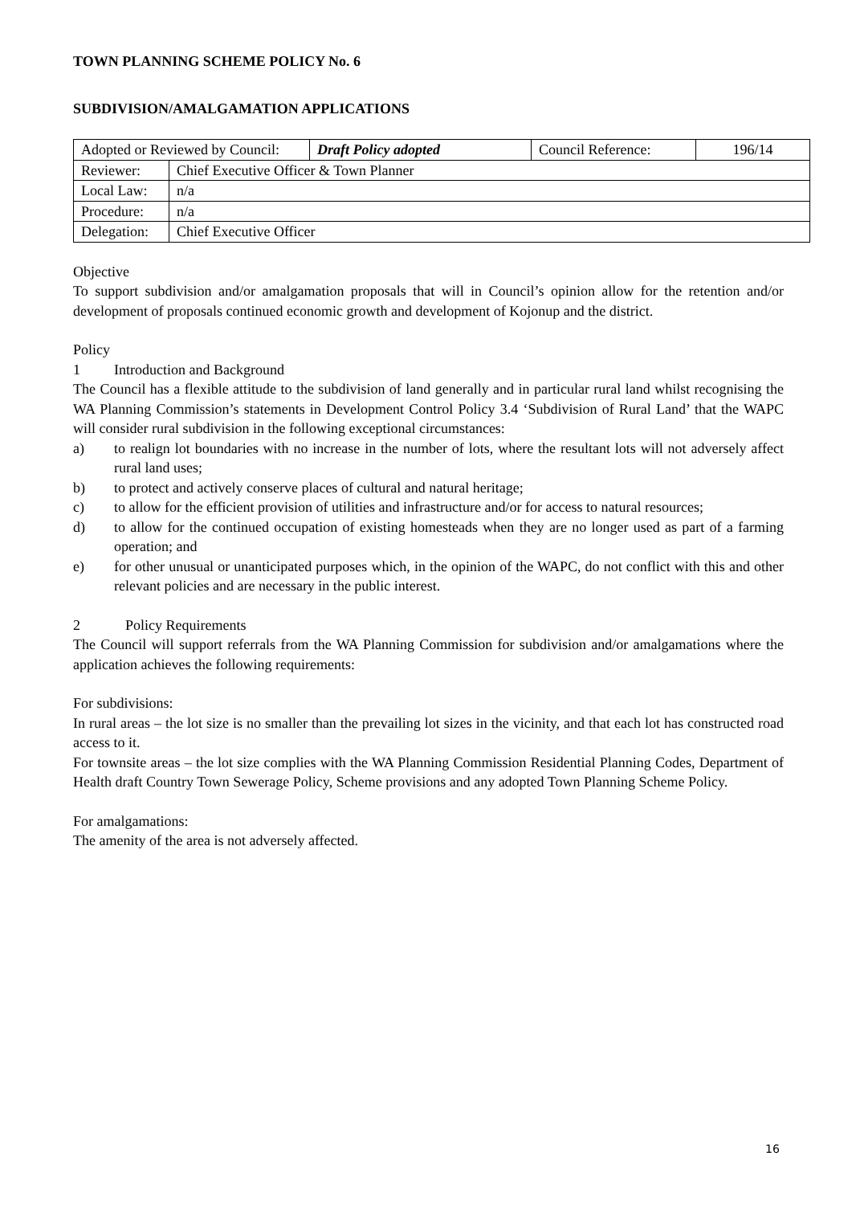TOWN PLANNING SCHEME POLICY No. 6
SUBDIVISION/AMALGAMATION APPLICATIONS
| Adopted or Reviewed by Council: | | Draft Policy adopted | Council Reference: | 196/14 |
| Reviewer: | Chief Executive Officer & Town Planner | | | |
| Local Law: | n/a | | | |
| Procedure: | n/a | | | |
| Delegation: | Chief Executive Officer | | | |
Objective
To support subdivision and/or amalgamation proposals that will in Council’s opinion allow for the retention and/or development of proposals continued economic growth and development of Kojonup and the district.
Policy
1 Introduction and Background
The Council has a flexible attitude to the subdivision of land generally and in particular rural land whilst recognising the WA Planning Commission’s statements in Development Control Policy 3.4 ‘Subdivision of Rural Land’ that the WAPC will consider rural subdivision in the following exceptional circumstances:
a) to realign lot boundaries with no increase in the number of lots, where the resultant lots will not adversely affect rural land uses;
b) to protect and actively conserve places of cultural and natural heritage;
c) to allow for the efficient provision of utilities and infrastructure and/or for access to natural resources;
d) to allow for the continued occupation of existing homesteads when they are no longer used as part of a farming operation; and
e) for other unusual or unanticipated purposes which, in the opinion of the WAPC, do not conflict with this and other relevant policies and are necessary in the public interest.
2 Policy Requirements
The Council will support referrals from the WA Planning Commission for subdivision and/or amalgamations where the application achieves the following requirements:
For subdivisions:
In rural areas – the lot size is no smaller than the prevailing lot sizes in the vicinity, and that each lot has constructed road access to it.
For townsite areas – the lot size complies with the WA Planning Commission Residential Planning Codes, Department of Health draft Country Town Sewerage Policy, Scheme provisions and any adopted Town Planning Scheme Policy.
For amalgamations:
The amenity of the area is not adversely affected.
16